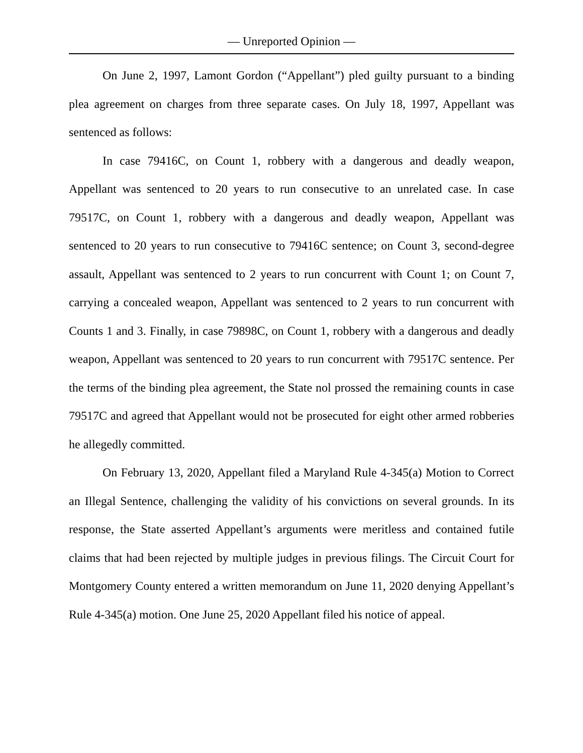— Unreported Opinion —
On June 2, 1997, Lamont Gordon (“Appellant”) pled guilty pursuant to a binding plea agreement on charges from three separate cases. On July 18, 1997, Appellant was sentenced as follows:
In case 79416C, on Count 1, robbery with a dangerous and deadly weapon, Appellant was sentenced to 20 years to run consecutive to an unrelated case. In case 79517C, on Count 1, robbery with a dangerous and deadly weapon, Appellant was sentenced to 20 years to run consecutive to 79416C sentence; on Count 3, second-degree assault, Appellant was sentenced to 2 years to run concurrent with Count 1; on Count 7, carrying a concealed weapon, Appellant was sentenced to 2 years to run concurrent with Counts 1 and 3. Finally, in case 79898C, on Count 1, robbery with a dangerous and deadly weapon, Appellant was sentenced to 20 years to run concurrent with 79517C sentence. Per the terms of the binding plea agreement, the State nol prossed the remaining counts in case 79517C and agreed that Appellant would not be prosecuted for eight other armed robberies he allegedly committed.
On February 13, 2020, Appellant filed a Maryland Rule 4-345(a) Motion to Correct an Illegal Sentence, challenging the validity of his convictions on several grounds. In its response, the State asserted Appellant’s arguments were meritless and contained futile claims that had been rejected by multiple judges in previous filings. The Circuit Court for Montgomery County entered a written memorandum on June 11, 2020 denying Appellant’s Rule 4-345(a) motion. One June 25, 2020 Appellant filed his notice of appeal.